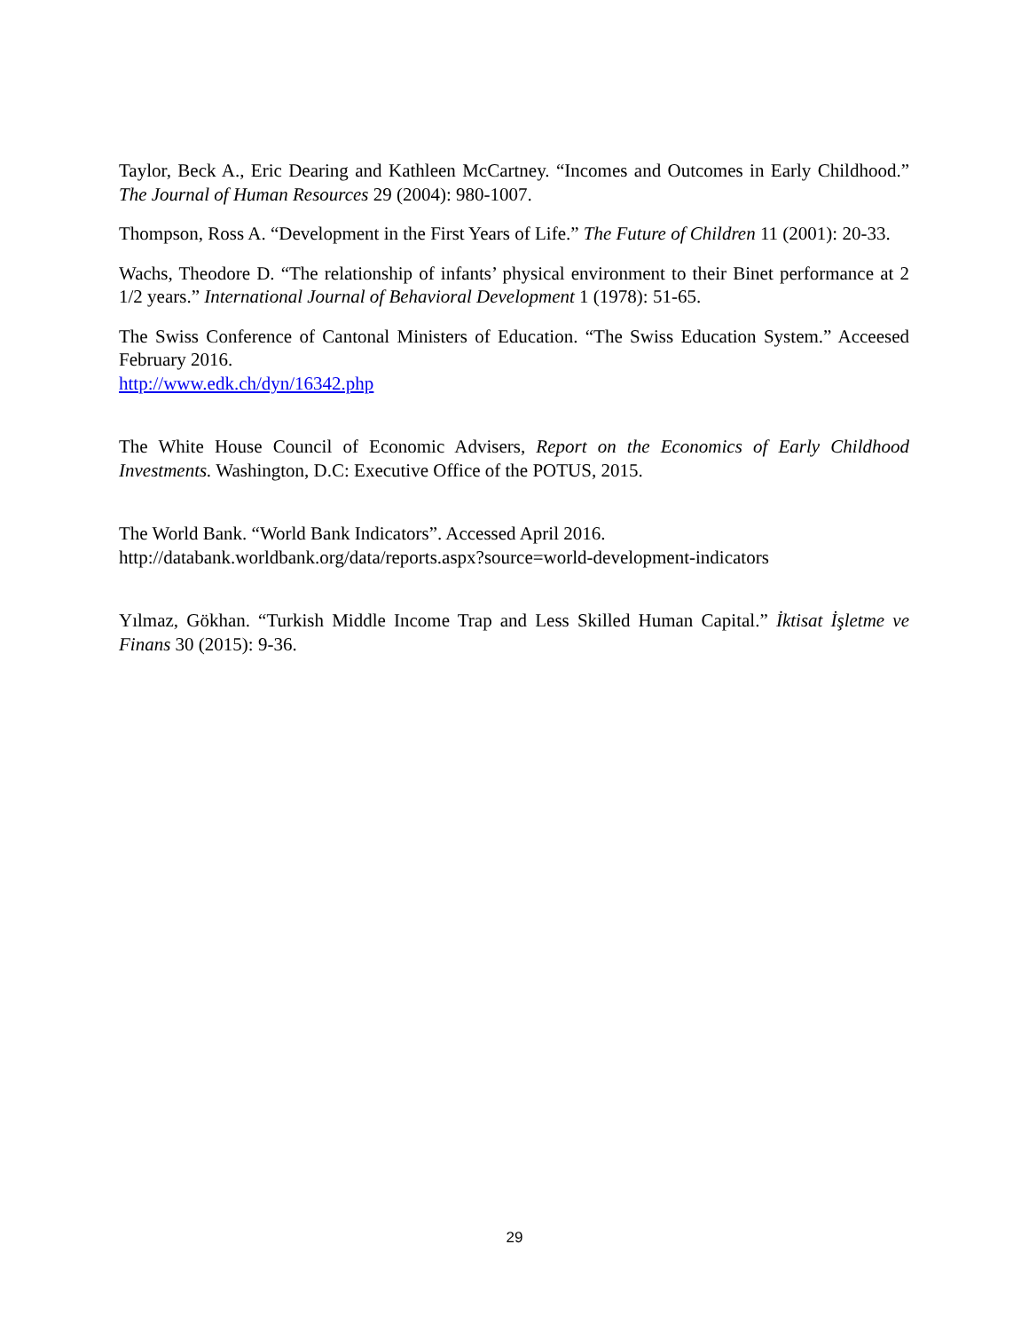Taylor, Beck A., Eric Dearing and Kathleen McCartney. “Incomes and Outcomes in Early Childhood.” The Journal of Human Resources 29 (2004): 980-1007.
Thompson, Ross A. “Development in the First Years of Life.” The Future of Children 11 (2001): 20-33.
Wachs, Theodore D. “The relationship of infants’ physical environment to their Binet performance at 2 1/2 years.” International Journal of Behavioral Development 1 (1978): 51-65.
The Swiss Conference of Cantonal Ministers of Education. “The Swiss Education System.” Acceesed February 2016.
http://www.edk.ch/dyn/16342.php
The White House Council of Economic Advisers, Report on the Economics of Early Childhood Investments. Washington, D.C: Executive Office of the POTUS, 2015.
The World Bank. “World Bank Indicators”. Accessed April 2016.
http://databank.worldbank.org/data/reports.aspx?source=world-development-indicators
Yılmaz, Gökhan. “Turkish Middle Income Trap and Less Skilled Human Capital.” İktisat İşletme ve Finans 30 (2015): 9-36.
29